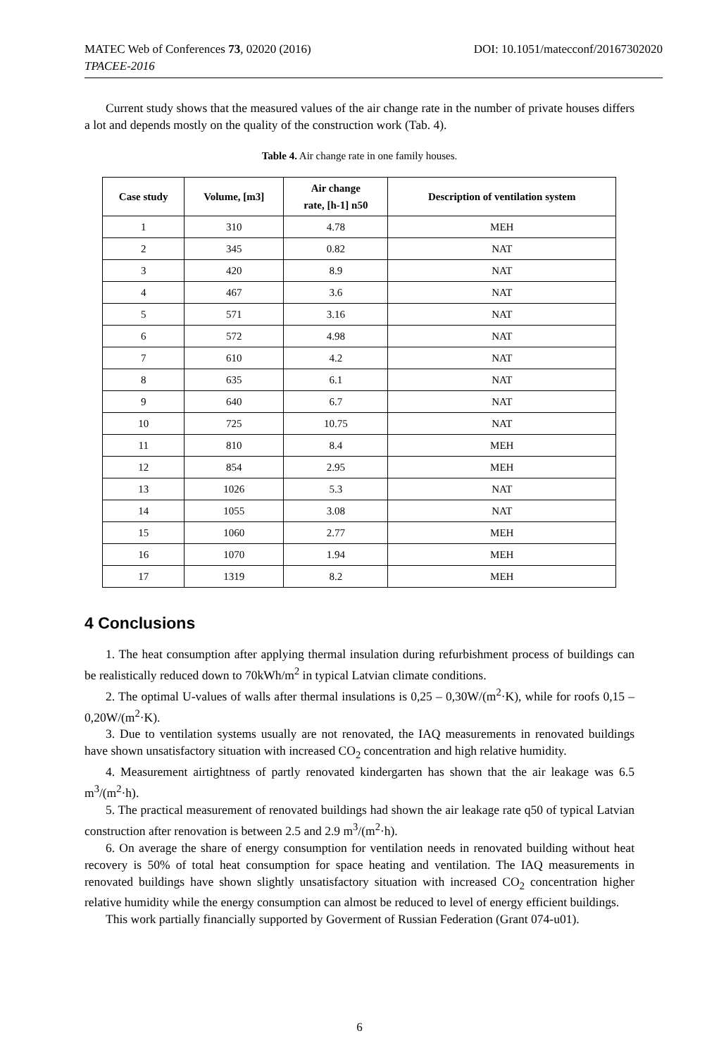MATEC Web of Conferences 73, 02020 (2016) DOI: 10.1051/matecconf/20167302020
TPACEE-2016
Current study shows that the measured values of the air change rate in the number of private houses differs a lot and depends mostly on the quality of the construction work (Tab. 4).
Table 4. Air change rate in one family houses.
| Case study | Volume, [m3] | Air change rate, [h-1] n50 | Description of ventilation system |
| --- | --- | --- | --- |
| 1 | 310 | 4.78 | MEH |
| 2 | 345 | 0.82 | NAT |
| 3 | 420 | 8.9 | NAT |
| 4 | 467 | 3.6 | NAT |
| 5 | 571 | 3.16 | NAT |
| 6 | 572 | 4.98 | NAT |
| 7 | 610 | 4.2 | NAT |
| 8 | 635 | 6.1 | NAT |
| 9 | 640 | 6.7 | NAT |
| 10 | 725 | 10.75 | NAT |
| 11 | 810 | 8.4 | MEH |
| 12 | 854 | 2.95 | MEH |
| 13 | 1026 | 5.3 | NAT |
| 14 | 1055 | 3.08 | NAT |
| 15 | 1060 | 2.77 | MEH |
| 16 | 1070 | 1.94 | MEH |
| 17 | 1319 | 8.2 | MEH |
4 Conclusions
1. The heat consumption after applying thermal insulation during refurbishment process of buildings can be realistically reduced down to 70kWh/m<sup>2</sup> in typical Latvian climate conditions.
2. The optimal U-values of walls after thermal insulations is 0,25 – 0,30W/(m<sup>2</sup>·K), while for roofs 0,15 – 0,20W/(m<sup>2</sup>·K).
3. Due to ventilation systems usually are not renovated, the IAQ measurements in renovated buildings have shown unsatisfactory situation with increased CO<sub>2</sub> concentration and high relative humidity.
4. Measurement airtightness of partly renovated kindergarten has shown that the air leakage was 6.5 m<sup>3</sup>/(m<sup>2</sup>·h).
5. The practical measurement of renovated buildings had shown the air leakage rate q50 of typical Latvian construction after renovation is between 2.5 and 2.9 m<sup>3</sup>/(m<sup>2</sup>·h).
6. On average the share of energy consumption for ventilation needs in renovated building without heat recovery is 50% of total heat consumption for space heating and ventilation. The IAQ measurements in renovated buildings have shown slightly unsatisfactory situation with increased CO<sub>2</sub> concentration higher relative humidity while the energy consumption can almost be reduced to level of energy efficient buildings.
This work partially financially supported by Goverment of Russian Federation (Grant 074-u01).
6